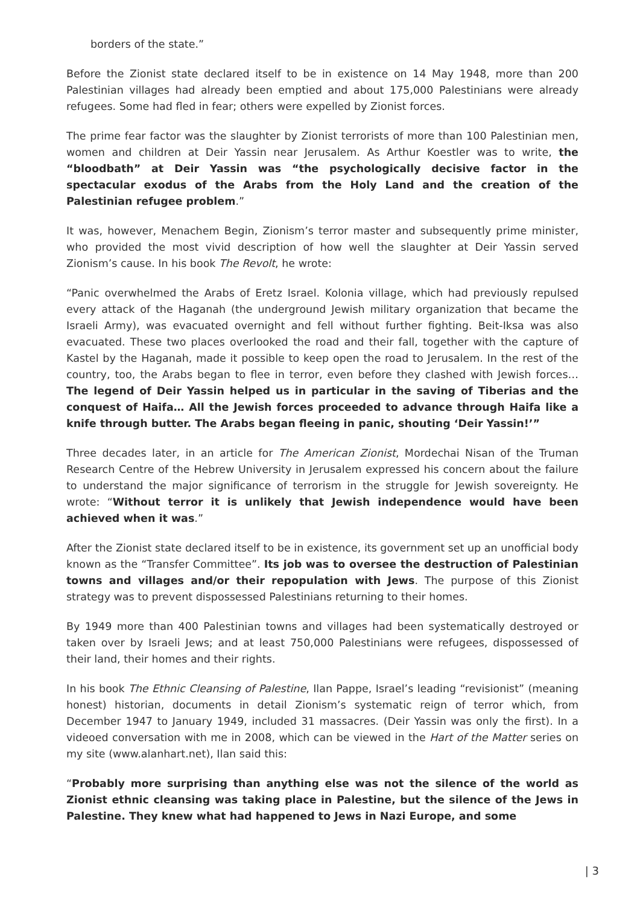borders of the state.”
Before the Zionist state declared itself to be in existence on 14 May 1948, more than 200 Palestinian villages had already been emptied and about 175,000 Palestinians were already refugees. Some had fled in fear; others were expelled by Zionist forces.
The prime fear factor was the slaughter by Zionist terrorists of more than 100 Palestinian men, women and children at Deir Yassin near Jerusalem. As Arthur Koestler was to write, the “bloodbath” at Deir Yassin was “the psychologically decisive factor in the spectacular exodus of the Arabs from the Holy Land and the creation of the Palestinian refugee problem.”
It was, however, Menachem Begin, Zionism’s terror master and subsequently prime minister, who provided the most vivid description of how well the slaughter at Deir Yassin served Zionism’s cause. In his book The Revolt, he wrote:
“Panic overwhelmed the Arabs of Eretz Israel. Kolonia village, which had previously repulsed every attack of the Haganah (the underground Jewish military organization that became the Israeli Army), was evacuated overnight and fell without further fighting. Beit-Iksa was also evacuated. These two places overlooked the road and their fall, together with the capture of Kastel by the Haganah, made it possible to keep open the road to Jerusalem. In the rest of the country, too, the Arabs began to flee in terror, even before they clashed with Jewish forces… The legend of Deir Yassin helped us in particular in the saving of Tiberias and the conquest of Haifa… All the Jewish forces proceeded to advance through Haifa like a knife through butter. The Arabs began fleeing in panic, shouting ‘Deir Yassin!’”
Three decades later, in an article for The American Zionist, Mordechai Nisan of the Truman Research Centre of the Hebrew University in Jerusalem expressed his concern about the failure to understand the major significance of terrorism in the struggle for Jewish sovereignty. He wrote: “Without terror it is unlikely that Jewish independence would have been achieved when it was.”
After the Zionist state declared itself to be in existence, its government set up an unofficial body known as the “Transfer Committee”. Its job was to oversee the destruction of Palestinian towns and villages and/or their repopulation with Jews. The purpose of this Zionist strategy was to prevent dispossessed Palestinians returning to their homes.
By 1949 more than 400 Palestinian towns and villages had been systematically destroyed or taken over by Israeli Jews; and at least 750,000 Palestinians were refugees, dispossessed of their land, their homes and their rights.
In his book The Ethnic Cleansing of Palestine, Ilan Pappe, Israel’s leading “revisionist” (meaning honest) historian, documents in detail Zionism’s systematic reign of terror which, from December 1947 to January 1949, included 31 massacres. (Deir Yassin was only the first). In a videoed conversation with me in 2008, which can be viewed in the Hart of the Matter series on my site (www.alanhart.net), Ilan said this:
“Probably more surprising than anything else was not the silence of the world as Zionist ethnic cleansing was taking place in Palestine, but the silence of the Jews in Palestine. They knew what had happened to Jews in Nazi Europe, and some
| 3